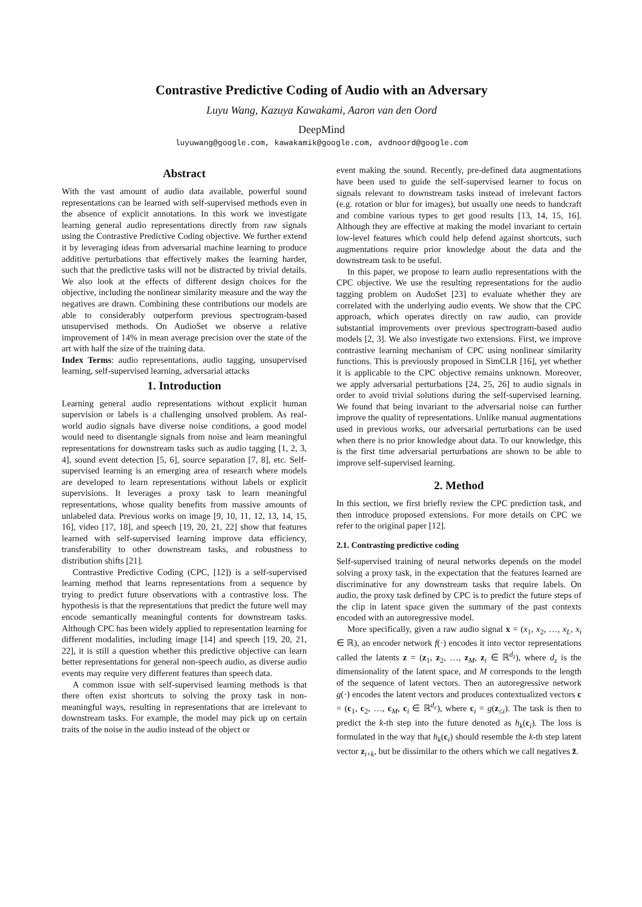Contrastive Predictive Coding of Audio with an Adversary
Luyu Wang, Kazuya Kawakami, Aaron van den Oord
DeepMind
luyuwang@google.com, kawakamik@google.com, avdnoord@google.com
Abstract
With the vast amount of audio data available, powerful sound representations can be learned with self-supervised methods even in the absence of explicit annotations. In this work we investigate learning general audio representations directly from raw signals using the Contrastive Predictive Coding objective. We further extend it by leveraging ideas from adversarial machine learning to produce additive perturbations that effectively makes the learning harder, such that the predictive tasks will not be distracted by trivial details. We also look at the effects of different design choices for the objective, including the nonlinear similarity measure and the way the negatives are drawn. Combining these contributions our models are able to considerably outperform previous spectrogram-based unsupervised methods. On AudioSet we observe a relative improvement of 14% in mean average precision over the state of the art with half the size of the training data.
Index Terms: audio representations, audio tagging, unsupervised learning, self-supervised learning, adversarial attacks
1. Introduction
Learning general audio representations without explicit human supervision or labels is a challenging unsolved problem. As real-world audio signals have diverse noise conditions, a good model would need to disentangle signals from noise and learn meaningful representations for downstream tasks such as audio tagging [1, 2, 3, 4], sound event detection [5, 6], source separation [7, 8], etc. Self-supervised learning is an emerging area of research where models are developed to learn representations without labels or explicit supervisions. It leverages a proxy task to learn meaningful representations, whose quality benefits from massive amounts of unlabeled data. Previous works on image [9, 10, 11, 12, 13, 14, 15, 16], video [17, 18], and speech [19, 20, 21, 22] show that features learned with self-supervised learning improve data efficiency, transferability to other downstream tasks, and robustness to distribution shifts [21].
Contrastive Predictive Coding (CPC, [12]) is a self-supervised learning method that learns representations from a sequence by trying to predict future observations with a contrastive loss. The hypothesis is that the representations that predict the future well may encode semantically meaningful contents for downstream tasks. Although CPC has been widely applied to representation learning for different modalities, including image [14] and speech [19, 20, 21, 22], it is still a question whether this predictive objective can learn better representations for general non-speech audio, as diverse audio events may require very different features than speech data.
A common issue with self-supervised learning methods is that there often exist shortcuts to solving the proxy task in non-meaningful ways, resulting in representations that are irrelevant to downstream tasks. For example, the model may pick up on certain traits of the noise in the audio instead of the object or
event making the sound. Recently, pre-defined data augmentations have been used to guide the self-supervised learner to focus on signals relevant to downstream tasks instead of irrelevant factors (e.g. rotation or blur for images), but usually one needs to handcraft and combine various types to get good results [13, 14, 15, 16]. Although they are effective at making the model invariant to certain low-level features which could help defend against shortcuts, such augmentations require prior knowledge about the data and the downstream task to be useful.
In this paper, we propose to learn audio representations with the CPC objective. We use the resulting representations for the audio tagging problem on AudoSet [23] to evaluate whether they are correlated with the underlying audio events. We show that the CPC approach, which operates directly on raw audio, can provide substantial improvements over previous spectrogram-based audio models [2, 3]. We also investigate two extensions. First, we improve contrastive learning mechanism of CPC using nonlinear similarity functions. This is previously proposed in SimCLR [16], yet whether it is applicable to the CPC objective remains unknown. Moreover, we apply adversarial perturbations [24, 25, 26] to audio signals in order to avoid trivial solutions during the self-supervised learning. We found that being invariant to the adversarial noise can further improve the quality of representations. Unlike manual augmentations used in previous works, our adversarial perturbations can be used when there is no prior knowledge about data. To our knowledge, this is the first time adversarial perturbations are shown to be able to improve self-supervised learning.
2. Method
In this section, we first briefly review the CPC prediction task, and then introduce proposed extensions. For more details on CPC we refer to the original paper [12].
2.1. Contrasting predictive coding
Self-supervised training of neural networks depends on the model solving a proxy task, in the expectation that the features learned are discriminative for any downstream tasks that require labels. On audio, the proxy task defined by CPC is to predict the future steps of the clip in latent space given the summary of the past contexts encoded with an autoregressive model.
More specifically, given a raw audio signal x = (x<sub>1</sub>, x<sub>2</sub>, …, x<sub>L</sub>, x<sub>i</sub> ∈ ℝ), an encoder network f(·) encodes it into vector representations called the latents z = (z<sub>1</sub>, z<sub>2</sub>, …, z<sub>M</sub>, z<sub>i</sub> ∈ ℝ<sup>d<sub>z</sub></sup>), where d<sub>z</sub> is the dimensionality of the latent space, and M corresponds to the length of the sequence of latent vectors. Then an autoregressive network g(·) encodes the latent vectors and produces contextualized vectors c = (c<sub>1</sub>, c<sub>2</sub>, …, c<sub>M</sub>, c<sub>i</sub> ∈ ℝ<sup>d<sub>c</sub></sup>), where c<sub>i</sub> = g(z<sub>≤i</sub>). The task is then to predict the k-th step into the future denoted as h<sub>k</sub>(c<sub>i</sub>). The loss is formulated in the way that h<sub>k</sub>(c<sub>i</sub>) should resemble the k-th step latent vector z<sub>i+k</sub>, but be dissimilar to the others which we call negatives z̃.